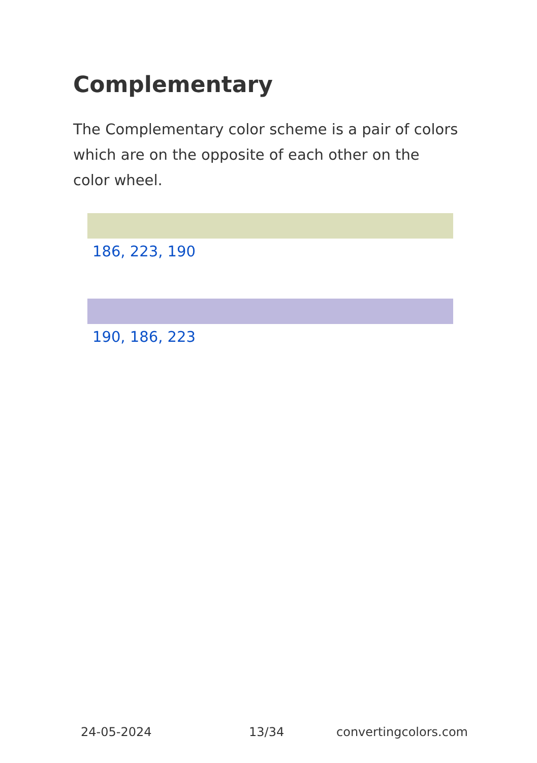Complementary
The Complementary color scheme is a pair of colors which are on the opposite of each other on the color wheel.
186, 223, 190
190, 186, 223
24-05-2024 13/34 convertingcolors.com